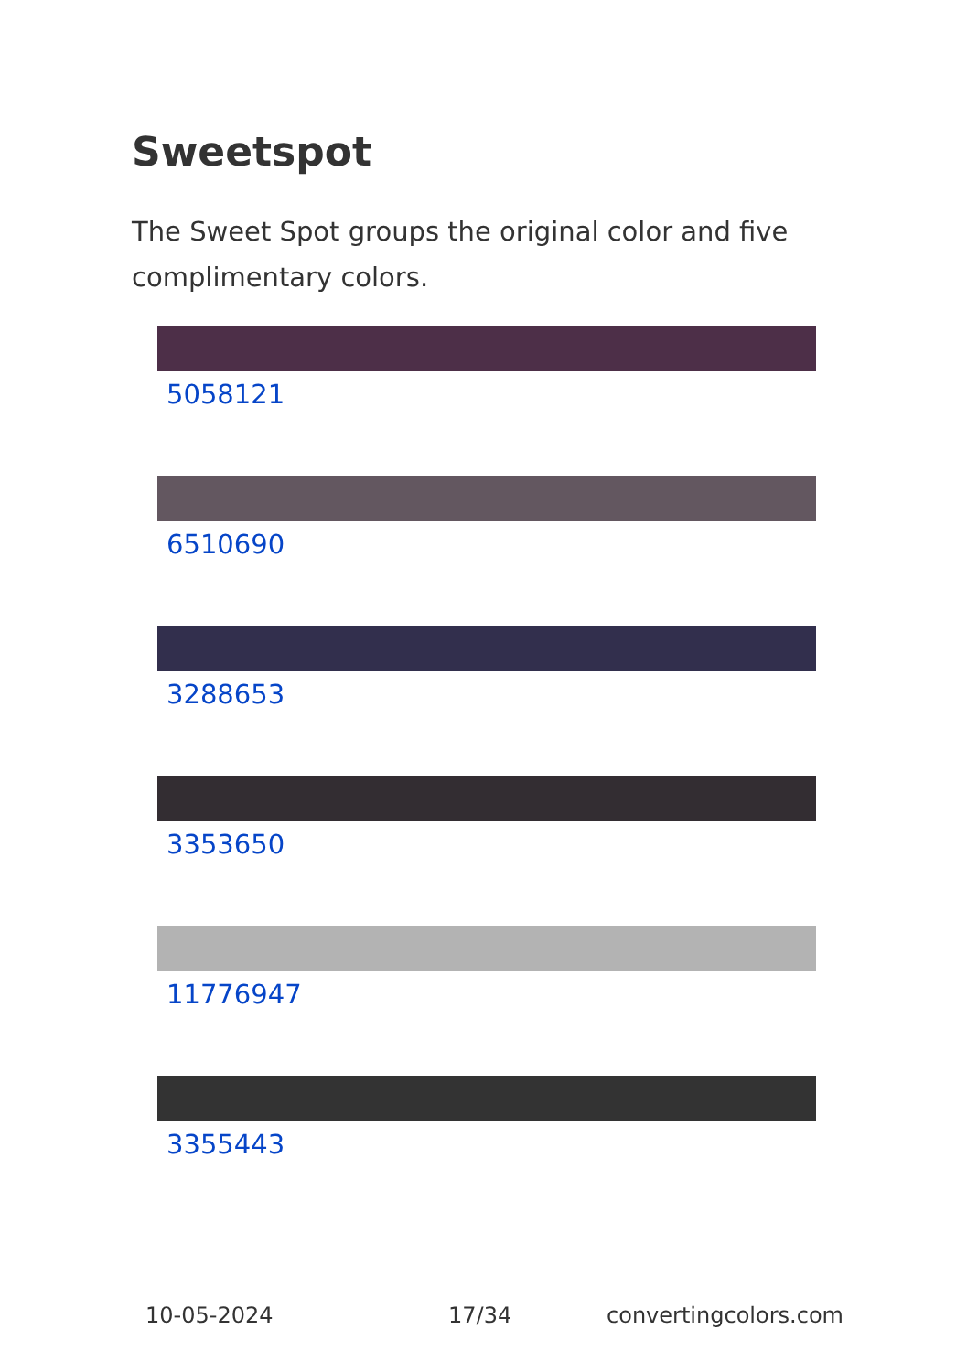Sweetspot
The Sweet Spot groups the original color and five complimentary colors.
5058121
6510690
3288653
3353650
11776947
3355443
10-05-2024 17/34 convertingcolors.com